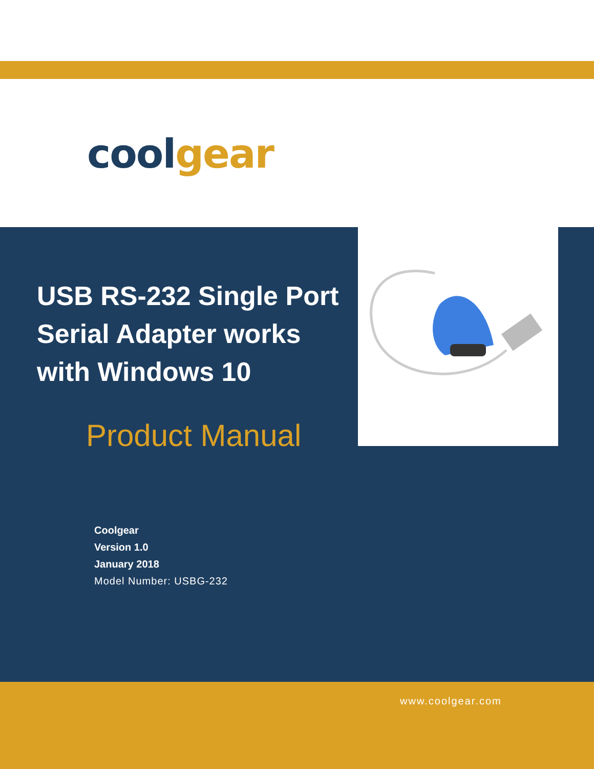cool gear
USB RS-232 Single Port Serial Adapter works with Windows 10
Product Manual
Coolgear
Version 1.0
January 2018
Model Number: USBG-232
www.coolgear.com